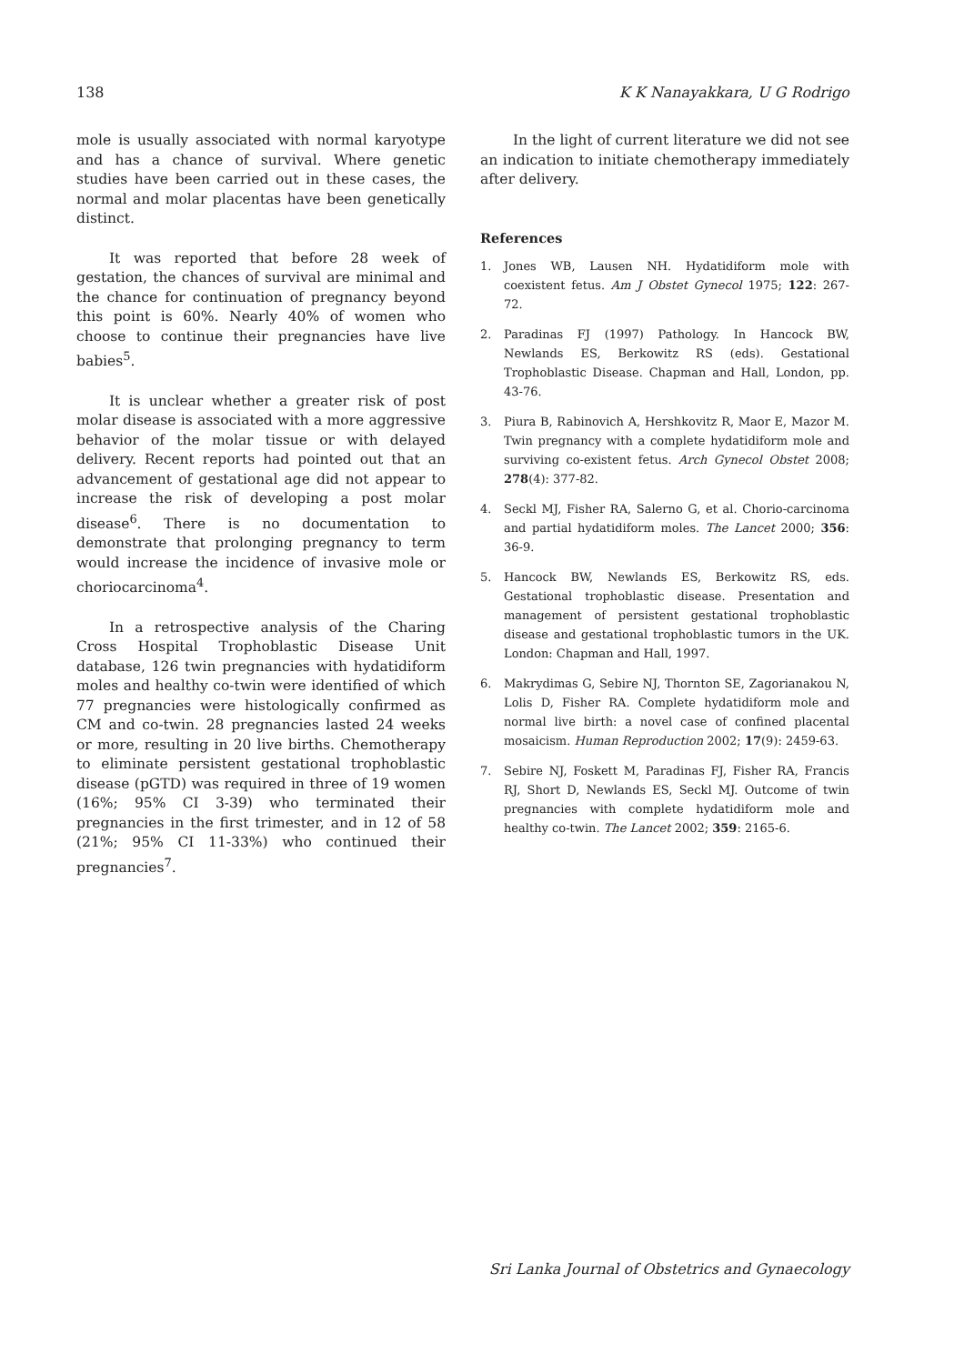138 K K Nanayakkara, U G Rodrigo
mole is usually associated with normal karyotype and has a chance of survival. Where genetic studies have been carried out in these cases, the normal and molar placentas have been genetically distinct.
It was reported that before 28 week of gestation, the chances of survival are minimal and the chance for continuation of pregnancy beyond this point is 60%. Nearly 40% of women who choose to continue their pregnancies have live babies<sup>5</sup>.
It is unclear whether a greater risk of post molar disease is associated with a more aggressive behavior of the molar tissue or with delayed delivery. Recent reports had pointed out that an advancement of gestational age did not appear to increase the risk of developing a post molar disease<sup>6</sup>. There is no documentation to demonstrate that prolonging pregnancy to term would increase the incidence of invasive mole or choriocarcinoma<sup>4</sup>.
In a retrospective analysis of the Charing Cross Hospital Trophoblastic Disease Unit database, 126 twin pregnancies with hydatidiform moles and healthy co-twin were identified of which 77 pregnancies were histologically confirmed as CM and co-twin. 28 pregnancies lasted 24 weeks or more, resulting in 20 live births. Chemotherapy to eliminate persistent gestational trophoblastic disease (pGTD) was required in three of 19 women (16%; 95% CI 3-39) who terminated their pregnancies in the first trimester, and in 12 of 58 (21%; 95% CI 11-33%) who continued their pregnancies<sup>7</sup>.
In the light of current literature we did not see an indication to initiate chemotherapy immediately after delivery.
References
1. Jones WB, Lausen NH. Hydatidiform mole with coexistent fetus. Am J Obstet Gynecol 1975; 122: 267-72.
2. Paradinas FJ (1997) Pathology. In Hancock BW, Newlands ES, Berkowitz RS (eds). Gestational Trophoblastic Disease. Chapman and Hall, London, pp. 43-76.
3. Piura B, Rabinovich A, Hershkovitz R, Maor E, Mazor M. Twin pregnancy with a complete hydatidiform mole and surviving co-existent fetus. Arch Gynecol Obstet 2008; 278(4): 377-82.
4. Seckl MJ, Fisher RA, Salerno G, et al. Chorio-carcinoma and partial hydatidiform moles. The Lancet 2000; 356: 36-9.
5. Hancock BW, Newlands ES, Berkowitz RS, eds. Gestational trophoblastic disease. Presentation and management of persistent gestational trophoblastic disease and gestational trophoblastic tumors in the UK. London: Chapman and Hall, 1997.
6. Makrydimas G, Sebire NJ, Thornton SE, Zagorianakou N, Lolis D, Fisher RA. Complete hydatidiform mole and normal live birth: a novel case of confined placental mosaicism. Human Reproduction 2002; 17(9): 2459-63.
7. Sebire NJ, Foskett M, Paradinas FJ, Fisher RA, Francis RJ, Short D, Newlands ES, Seckl MJ. Outcome of twin pregnancies with complete hydatidiform mole and healthy co-twin. The Lancet 2002; 359: 2165-6.
Sri Lanka Journal of Obstetrics and Gynaecology